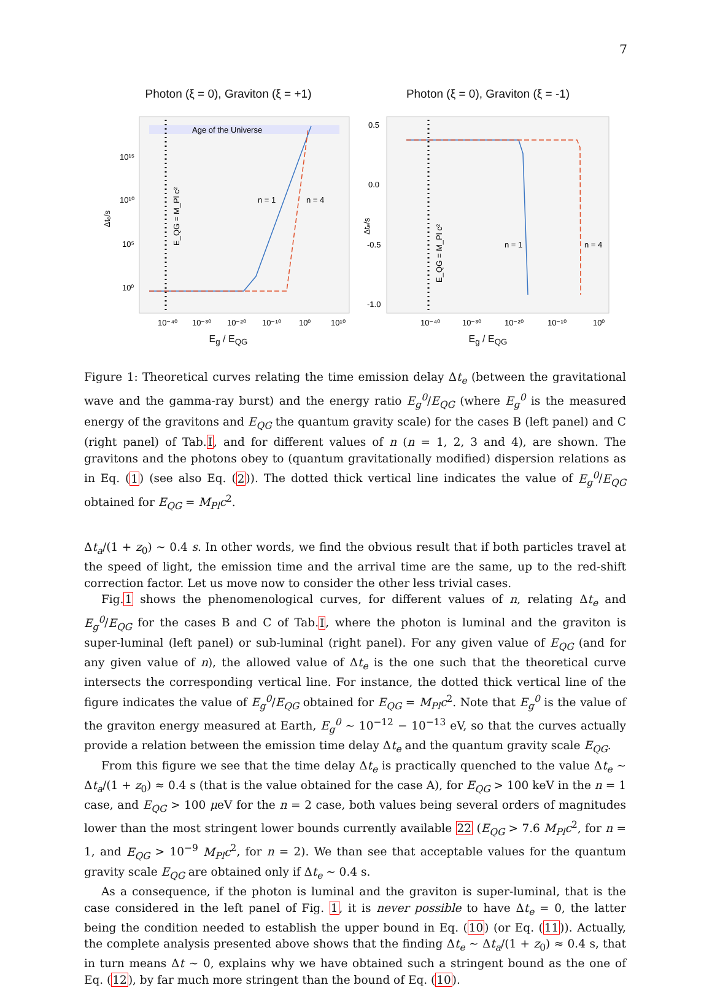7
Photon (ξ = 0), Graviton (ξ = +1)
Age of the Universe
n = 1
n = 4
10¹⁵
10¹⁰
10⁵
10⁰
10⁻⁴⁰
10⁻³⁰
10⁻²⁰
10⁻¹⁰
10⁰
10¹⁰
Δtₑ/s
E_QG = M_Pl c²
E<sub>g</sub> / E<sub>QG</sub>
Photon (ξ = 0), Graviton (ξ = -1)
n = 1
n = 4
0.5
0.0
-0.5
-1.0
10⁻⁴⁰
10⁻³⁰
10⁻²⁰
10⁻¹⁰
10⁰
Δtₑ/s
E_QG = M_Pl c²
E<sub>g</sub> / E<sub>QG</sub>
Figure 1: Theoretical curves relating the time emission delay Δt<sub>e</sub> (between the gravitational wave and the gamma-ray burst) and the energy ratio E<sub>g</sub><sup>0</sup>/E<sub>QG</sub> (where E<sub>g</sub><sup>0</sup> is the measured energy of the gravitons and E<sub>QG</sub> the quantum gravity scale) for the cases B (left panel) and C (right panel) of Tab.I, and for different values of n (n = 1, 2, 3 and 4), are shown. The gravitons and the photons obey to (quantum gravitationally modified) dispersion relations as in Eq. (1) (see also Eq. (2)). The dotted thick vertical line indicates the value of E<sub>g</sub><sup>0</sup>/E<sub>QG</sub> obtained for E<sub>QG</sub> = M<sub>Pl</sub>c<sup>2</sup>.
Δt<sub>a</sub>/(1 + z<sub>0</sub>) ∼ 0.4 s. In other words, we find the obvious result that if both particles travel at the speed of light, the emission time and the arrival time are the same, up to the red-shift correction factor. Let us move now to consider the other less trivial cases.
Fig.1 shows the phenomenological curves, for different values of n, relating Δt<sub>e</sub> and E<sub>g</sub><sup>0</sup>/E<sub>QG</sub> for the cases B and C of Tab.I, where the photon is luminal and the graviton is super-luminal (left panel) or sub-luminal (right panel). For any given value of E<sub>QG</sub> (and for any given value of n), the allowed value of Δt<sub>e</sub> is the one such that the theoretical curve intersects the corresponding vertical line. For instance, the dotted thick vertical line of the figure indicates the value of E<sub>g</sub><sup>0</sup>/E<sub>QG</sub> obtained for E<sub>QG</sub> = M<sub>Pl</sub>c<sup>2</sup>. Note that E<sub>g</sub><sup>0</sup> is the value of the graviton energy measured at Earth, E<sub>g</sub><sup>0</sup> ∼ 10<sup>−12</sup> − 10<sup>−13</sup> eV, so that the curves actually provide a relation between the emission time delay Δt<sub>e</sub> and the quantum gravity scale E<sub>QG</sub>.
From this figure we see that the time delay Δt<sub>e</sub> is practically quenched to the value Δt<sub>e</sub> ∼ Δt<sub>a</sub>/(1 + z<sub>0</sub>) ≈ 0.4 s (that is the value obtained for the case A), for E<sub>QG</sub> > 100 keV in the n = 1 case, and E<sub>QG</sub> > 100 μeV for the n = 2 case, both values being several orders of magnitudes lower than the most stringent lower bounds currently available 22 (E<sub>QG</sub> > 7.6 M<sub>Pl</sub>c<sup>2</sup>, for n = 1, and E<sub>QG</sub> > 10<sup>−9</sup> M<sub>Pl</sub>c<sup>2</sup>, for n = 2). We than see that acceptable values for the quantum gravity scale E<sub>QG</sub> are obtained only if Δt<sub>e</sub> ∼ 0.4 s.
As a consequence, if the photon is luminal and the graviton is super-luminal, that is the case considered in the left panel of Fig. 1, it is never possible to have Δt<sub>e</sub> = 0, the latter being the condition needed to establish the upper bound in Eq. (10) (or Eq. (11)). Actually, the complete analysis presented above shows that the finding Δt<sub>e</sub> ∼ Δt<sub>a</sub>/(1 + z<sub>0</sub>) ≈ 0.4 s, that in turn means Δt ∼ 0, explains why we have obtained such a stringent bound as the one of Eq. (12), by far much more stringent than the bound of Eq. (10).